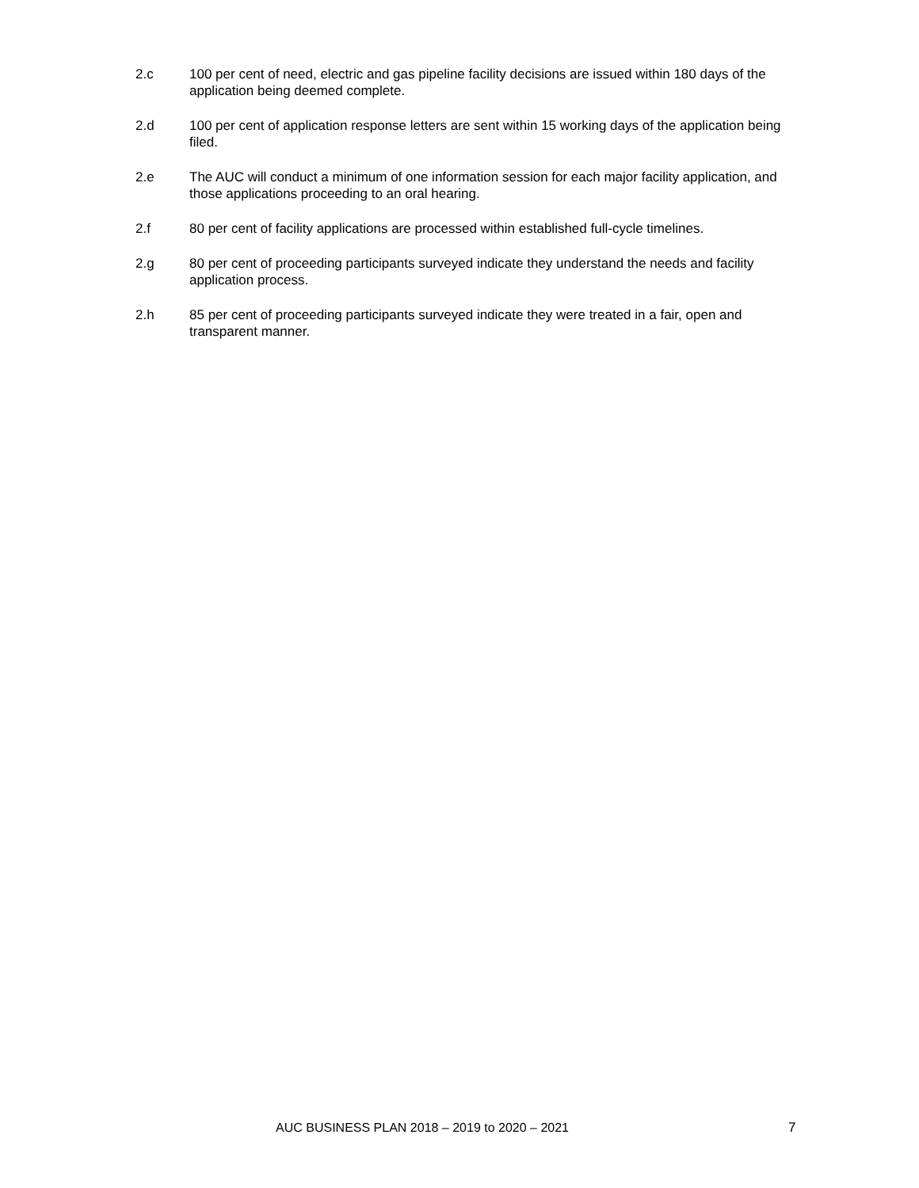2.c 100 per cent of need, electric and gas pipeline facility decisions are issued within 180 days of the application being deemed complete.
2.d 100 per cent of application response letters are sent within 15 working days of the application being filed.
2.e The AUC will conduct a minimum of one information session for each major facility application, and those applications proceeding to an oral hearing.
2.f 80 per cent of facility applications are processed within established full-cycle timelines.
2.g 80 per cent of proceeding participants surveyed indicate they understand the needs and facility application process.
2.h 85 per cent of proceeding participants surveyed indicate they were treated in a fair, open and transparent manner.
AUC BUSINESS PLAN 2018 – 2019 to 2020 – 2021 7